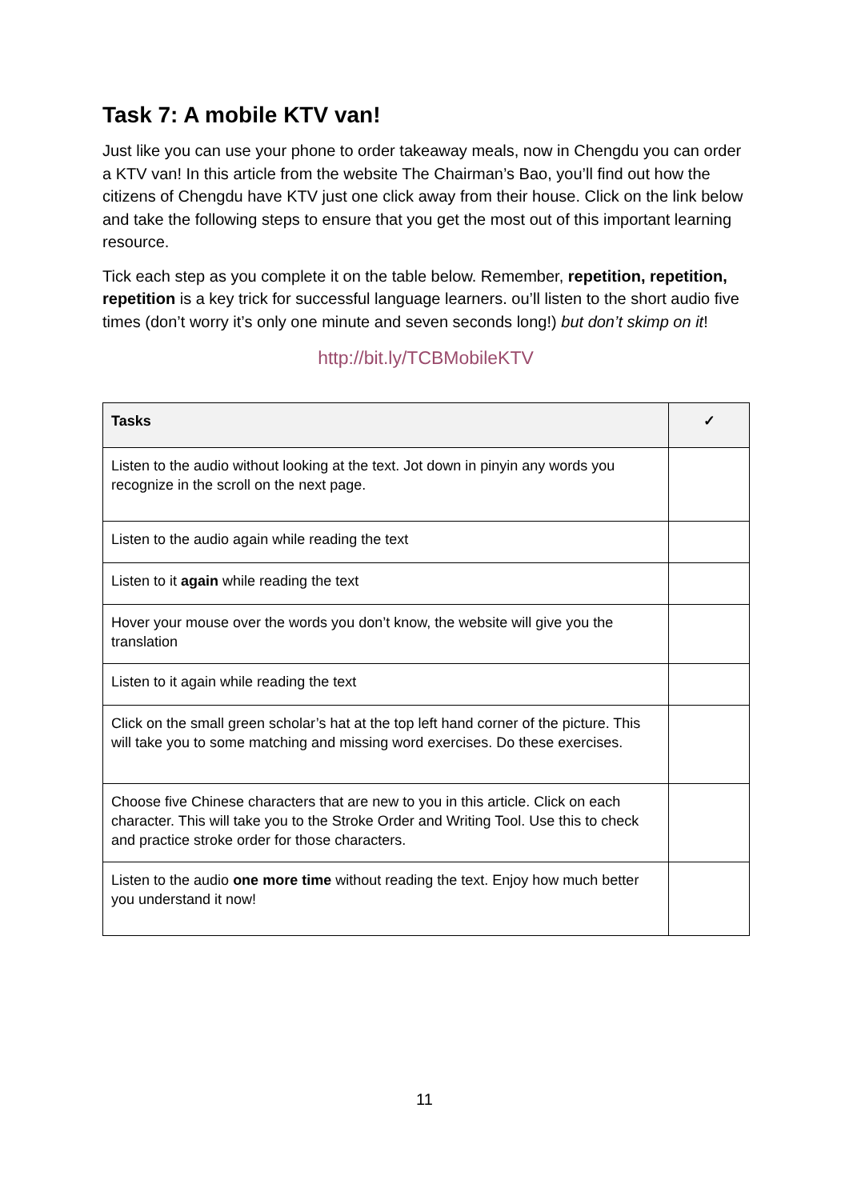Task 7: A mobile KTV van!
Just like you can use your phone to order takeaway meals, now in Chengdu you can order a KTV van! In this article from the website The Chairman’s Bao, you’ll find out how the citizens of Chengdu have KTV just one click away from their house. Click on the link below and take the following steps to ensure that you get the most out of this important learning resource.
Tick each step as you complete it on the table below. Remember, repetition, repetition, repetition is a key trick for successful language learners. ou’ll listen to the short audio five times (don’t worry it’s only one minute and seven seconds long!) but don’t skimp on it!
http://bit.ly/TCBMobileKTV
| Tasks | ✓ |
| --- | --- |
| Listen to the audio without looking at the text. Jot down in pinyin any words you recognize in the scroll on the next page. | |
| Listen to the audio again while reading the text | |
| Listen to it again while reading the text | |
| Hover your mouse over the words you don’t know, the website will give you the translation | |
| Listen to it again while reading the text | |
| Click on the small green scholar’s hat at the top left hand corner of the picture. This will take you to some matching and missing word exercises. Do these exercises. | |
| Choose five Chinese characters that are new to you in this article. Click on each character. This will take you to the Stroke Order and Writing Tool. Use this to check and practice stroke order for those characters. | |
| Listen to the audio one more time without reading the text. Enjoy how much better you understand it now! | |
11